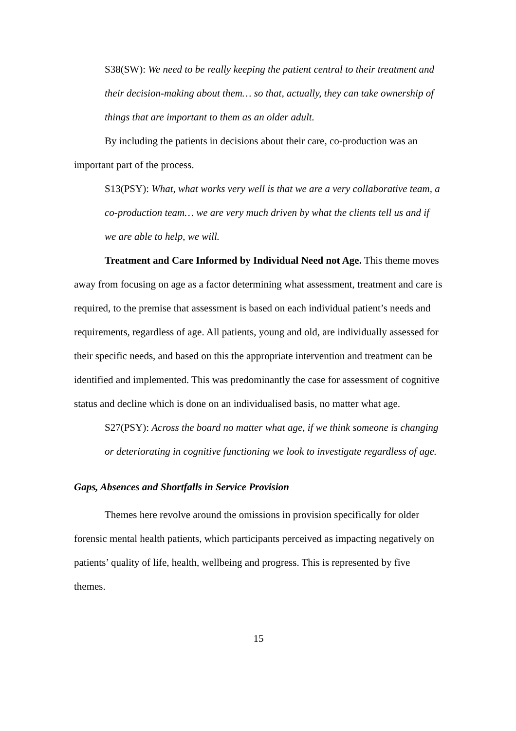S38(SW): We need to be really keeping the patient central to their treatment and their decision-making about them… so that, actually, they can take ownership of things that are important to them as an older adult.
By including the patients in decisions about their care, co-production was an important part of the process.
S13(PSY): What, what works very well is that we are a very collaborative team, a co-production team… we are very much driven by what the clients tell us and if we are able to help, we will.
Treatment and Care Informed by Individual Need not Age. This theme moves away from focusing on age as a factor determining what assessment, treatment and care is required, to the premise that assessment is based on each individual patient’s needs and requirements, regardless of age. All patients, young and old, are individually assessed for their specific needs, and based on this the appropriate intervention and treatment can be identified and implemented. This was predominantly the case for assessment of cognitive status and decline which is done on an individualised basis, no matter what age.
S27(PSY): Across the board no matter what age, if we think someone is changing or deteriorating in cognitive functioning we look to investigate regardless of age.
Gaps, Absences and Shortfalls in Service Provision
Themes here revolve around the omissions in provision specifically for older forensic mental health patients, which participants perceived as impacting negatively on patients’ quality of life, health, wellbeing and progress. This is represented by five themes.
15